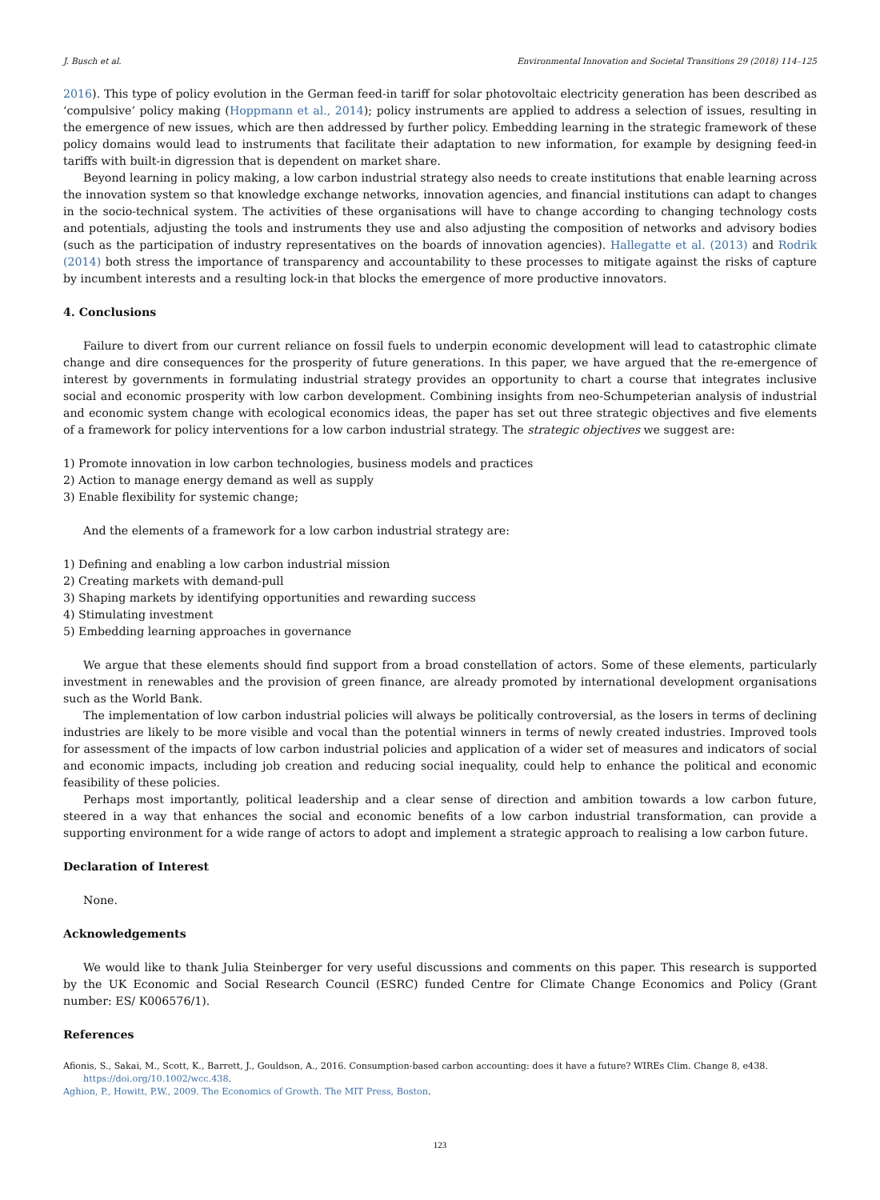J. Busch et al. Environmental Innovation and Societal Transitions 29 (2018) 114–125
2016). This type of policy evolution in the German feed-in tariff for solar photovoltaic electricity generation has been described as ‘compulsive’ policy making (Hoppmann et al., 2014); policy instruments are applied to address a selection of issues, resulting in the emergence of new issues, which are then addressed by further policy. Embedding learning in the strategic framework of these policy domains would lead to instruments that facilitate their adaptation to new information, for example by designing feed-in tariffs with built-in digression that is dependent on market share.
Beyond learning in policy making, a low carbon industrial strategy also needs to create institutions that enable learning across the innovation system so that knowledge exchange networks, innovation agencies, and financial institutions can adapt to changes in the socio-technical system. The activities of these organisations will have to change according to changing technology costs and potentials, adjusting the tools and instruments they use and also adjusting the composition of networks and advisory bodies (such as the participation of industry representatives on the boards of innovation agencies). Hallegatte et al. (2013) and Rodrik (2014) both stress the importance of transparency and accountability to these processes to mitigate against the risks of capture by incumbent interests and a resulting lock-in that blocks the emergence of more productive innovators.
4. Conclusions
Failure to divert from our current reliance on fossil fuels to underpin economic development will lead to catastrophic climate change and dire consequences for the prosperity of future generations. In this paper, we have argued that the re-emergence of interest by governments in formulating industrial strategy provides an opportunity to chart a course that integrates inclusive social and economic prosperity with low carbon development. Combining insights from neo-Schumpeterian analysis of industrial and economic system change with ecological economics ideas, the paper has set out three strategic objectives and five elements of a framework for policy interventions for a low carbon industrial strategy. The strategic objectives we suggest are:
1) Promote innovation in low carbon technologies, business models and practices
2) Action to manage energy demand as well as supply
3) Enable flexibility for systemic change;
And the elements of a framework for a low carbon industrial strategy are:
1) Defining and enabling a low carbon industrial mission
2) Creating markets with demand-pull
3) Shaping markets by identifying opportunities and rewarding success
4) Stimulating investment
5) Embedding learning approaches in governance
We argue that these elements should find support from a broad constellation of actors. Some of these elements, particularly investment in renewables and the provision of green finance, are already promoted by international development organisations such as the World Bank.
The implementation of low carbon industrial policies will always be politically controversial, as the losers in terms of declining industries are likely to be more visible and vocal than the potential winners in terms of newly created industries. Improved tools for assessment of the impacts of low carbon industrial policies and application of a wider set of measures and indicators of social and economic impacts, including job creation and reducing social inequality, could help to enhance the political and economic feasibility of these policies.
Perhaps most importantly, political leadership and a clear sense of direction and ambition towards a low carbon future, steered in a way that enhances the social and economic benefits of a low carbon industrial transformation, can provide a supporting environment for a wide range of actors to adopt and implement a strategic approach to realising a low carbon future.
Declaration of Interest
None.
Acknowledgements
We would like to thank Julia Steinberger for very useful discussions and comments on this paper. This research is supported by the UK Economic and Social Research Council (ESRC) funded Centre for Climate Change Economics and Policy (Grant number: ES/ K006576/1).
References
Afionis, S., Sakai, M., Scott, K., Barrett, J., Gouldson, A., 2016. Consumption-based carbon accounting: does it have a future? WIREs Clim. Change 8, e438. https://doi.org/10.1002/wcc.438.
Aghion, P., Howitt, P.W., 2009. The Economics of Growth. The MIT Press, Boston.
123